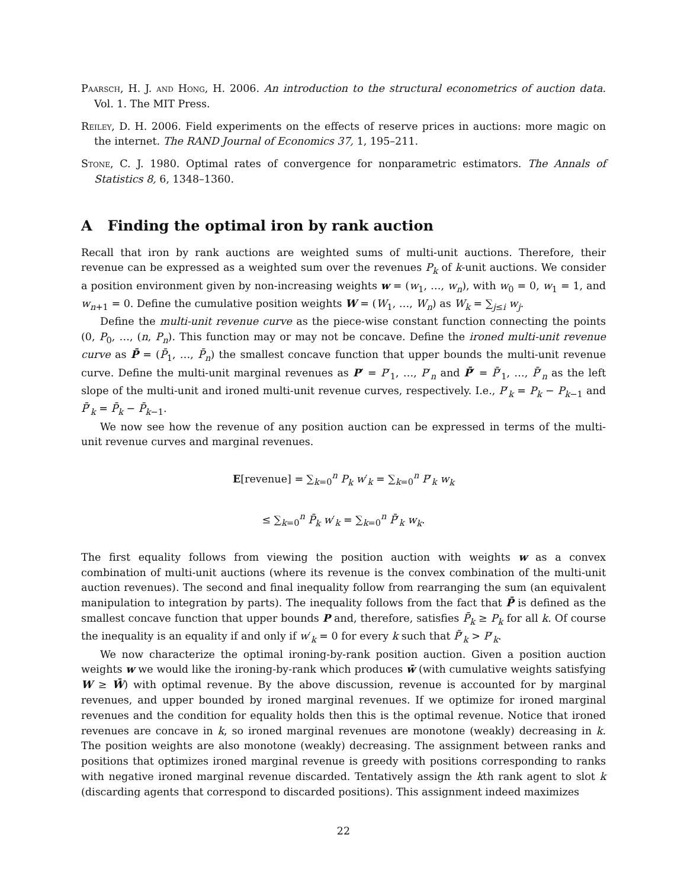Paarsch, H. J. and Hong, H. 2006. An introduction to the structural econometrics of auction data. Vol. 1. The MIT Press.
Reiley, D. H. 2006. Field experiments on the effects of reserve prices in auctions: more magic on the internet. The RAND Journal of Economics 37, 1, 195–211.
Stone, C. J. 1980. Optimal rates of convergence for nonparametric estimators. The Annals of Statistics 8, 6, 1348–1360.
A Finding the optimal iron by rank auction
Recall that iron by rank auctions are weighted sums of multi-unit auctions. Therefore, their revenue can be expressed as a weighted sum over the revenues P<sub>k</sub> of k-unit auctions. We consider a position environment given by non-increasing weights w = (w<sub>1</sub>, …, w<sub>n</sub>), with w<sub>0</sub> = 0, w<sub>1</sub> = 1, and w<sub>n+1</sub> = 0. Define the cumulative position weights W = (W<sub>1</sub>, …, W<sub>n</sub>) as W<sub>k</sub> = ∑<sub>j≤i</sub> w<sub>j</sub>.
Define the multi-unit revenue curve as the piece-wise constant function connecting the points (0, P<sub>0</sub>, …, (n, P<sub>n</sub>). This function may or may not be concave. Define the ironed multi-unit revenue curve as P̄ = (P̄<sub>1</sub>, …, P̄<sub>n</sub>) the smallest concave function that upper bounds the multi-unit revenue curve. Define the multi-unit marginal revenues as P′ = P′<sub>1</sub>, …, P′<sub>n</sub> and P̄′ = P̄′<sub>1</sub>, …, P̄′<sub>n</sub> as the left slope of the multi-unit and ironed multi-unit revenue curves, respectively. I.e., P′<sub>k</sub> = P<sub>k</sub> − P<sub>k−1</sub> and P̄′<sub>k</sub> = P̄<sub>k</sub> − P̄<sub>k−1</sub>.
We now see how the revenue of any position auction can be expressed in terms of the multi-unit revenue curves and marginal revenues.
E[revenue] = ∑<sub>k=0</sub><sup>n</sup> P<sub>k</sub> w′<sub>k</sub> = ∑<sub>k=0</sub><sup>n</sup> P′<sub>k</sub> w<sub>k</sub>
≤ ∑<sub>k=0</sub><sup>n</sup> P̄<sub>k</sub> w′<sub>k</sub> = ∑<sub>k=0</sub><sup>n</sup> P̄′<sub>k</sub> w<sub>k</sub>.
The first equality follows from viewing the position auction with weights w as a convex combination of multi-unit auctions (where its revenue is the convex combination of the multi-unit auction revenues). The second and final inequality follow from rearranging the sum (an equivalent manipulation to integration by parts). The inequality follows from the fact that P̄ is defined as the smallest concave function that upper bounds P and, therefore, satisfies P̄<sub>k</sub> ≥ P<sub>k</sub> for all k. Of course the inequality is an equality if and only if w′<sub>k</sub> = 0 for every k such that P̄′<sub>k</sub> > P′<sub>k</sub>.
We now characterize the optimal ironing-by-rank position auction. Given a position auction weights w we would like the ironing-by-rank which produces w̄ (with cumulative weights satisfying W ≥ W̄) with optimal revenue. By the above discussion, revenue is accounted for by marginal revenues, and upper bounded by ironed marginal revenues. If we optimize for ironed marginal revenues and the condition for equality holds then this is the optimal revenue. Notice that ironed revenues are concave in k, so ironed marginal revenues are monotone (weakly) decreasing in k. The position weights are also monotone (weakly) decreasing. The assignment between ranks and positions that optimizes ironed marginal revenue is greedy with positions corresponding to ranks with negative ironed marginal revenue discarded. Tentatively assign the kth rank agent to slot k (discarding agents that correspond to discarded positions). This assignment indeed maximizes
22